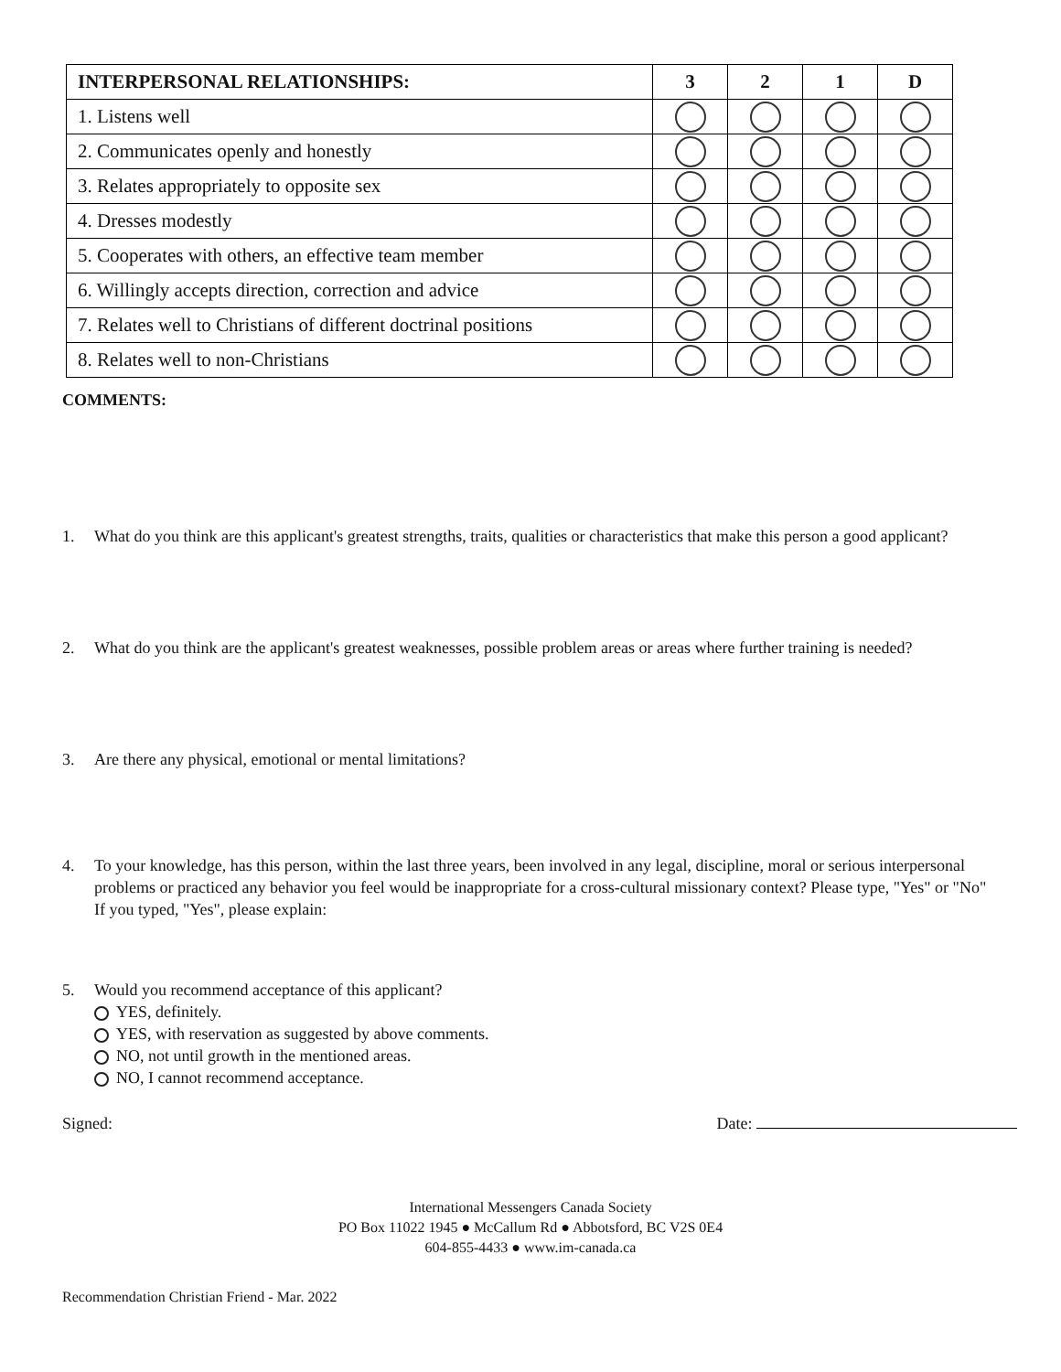| INTERPERSONAL RELATIONSHIPS: | 3 | 2 | 1 | D |
| --- | --- | --- | --- | --- |
| 1. Listens well | | | | |
| 2. Communicates openly and honestly | | | | |
| 3. Relates appropriately to opposite sex | | | | |
| 4. Dresses modestly | | | | |
| 5. Cooperates with others, an effective team member | | | | |
| 6. Willingly accepts direction, correction and advice | | | | |
| 7. Relates well to Christians of different doctrinal positions | | | | |
| 8. Relates well to non-Christians | | | | |
COMMENTS:
1. What do you think are this applicant's greatest strengths, traits, qualities or characteristics that make this person a good applicant?
2. What do you think are the applicant's greatest weaknesses, possible problem areas or areas where further training is needed?
3. Are there any physical, emotional or mental limitations?
4. To your knowledge, has this person, within the last three years, been involved in any legal, discipline, moral or serious interpersonal problems or practiced any behavior you feel would be inappropriate for a cross-cultural missionary context? Please type, "Yes" or "No" If you typed, "Yes", please explain:
5. Would you recommend acceptance of this applicant?
YES, definitely.
YES, with reservation as suggested by above comments.
NO, not until growth in the mentioned areas.
NO, I cannot recommend acceptance.
Signed: Date:
International Messengers Canada Society
PO Box 11022 1945 ● McCallum Rd ● Abbotsford, BC V2S 0E4
604-855-4433 ● www.im-canada.ca
Recommendation Christian Friend - Mar. 2022